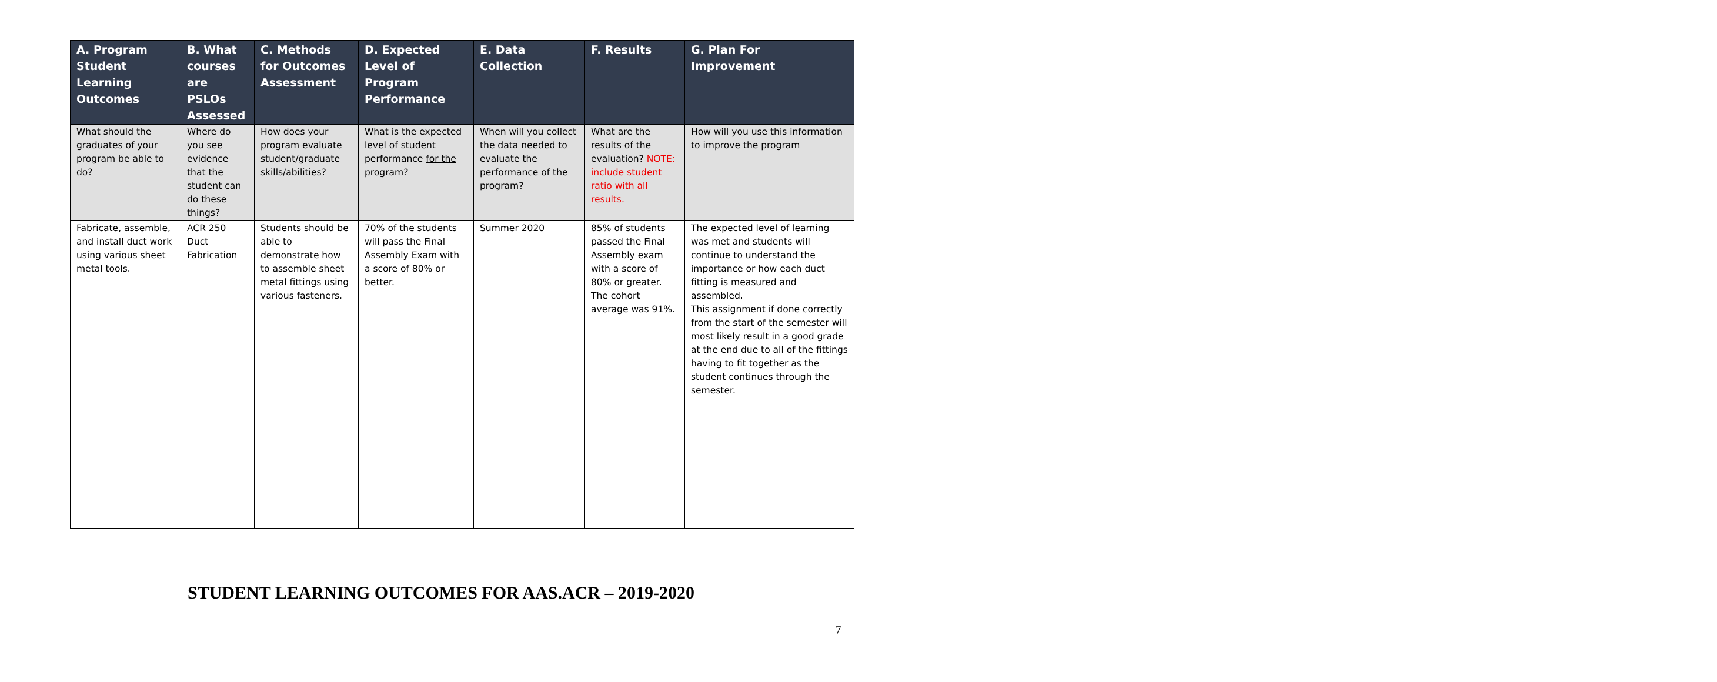| A. Program Student Learning Outcomes | B. What courses are PSLOs Assessed | C. Methods for Outcomes Assessment | D. Expected Level of Program Performance | E. Data Collection | F. Results | G. Plan For Improvement |
| --- | --- | --- | --- | --- | --- | --- |
| What should the graduates of your program be able to do? | Where do you see evidence that the student can do these things? | How does your program evaluate student/graduate skills/abilities? | What is the expected level of student performance for the program ? | When will you collect the data needed to evaluate the performance of the program? | What are the results of the evaluation? NOTE: include student ratio with all results. | How will you use this information to improve the program |
| Fabricate, assemble, and install duct work using various sheet metal tools. | ACR 250 Duct Fabrication | Students should be able to demonstrate how to assemble sheet metal fittings using various fasteners. | 70% of the students will pass the Final Assembly Exam with a score of 80% or better. | Summer 2020 | 85% of students passed the Final Assembly exam with a score of 80% or greater. The cohort average was 91%. | The expected level of learning was met and students will continue to understand the importance or how each duct fitting is measured and assembled. This assignment if done correctly from the start of the semester will most likely result in a good grade at the end due to all of the fittings having to fit together as the student continues through the semester. |
STUDENT LEARNING OUTCOMES FOR AAS.ACR – 2019-2020
7